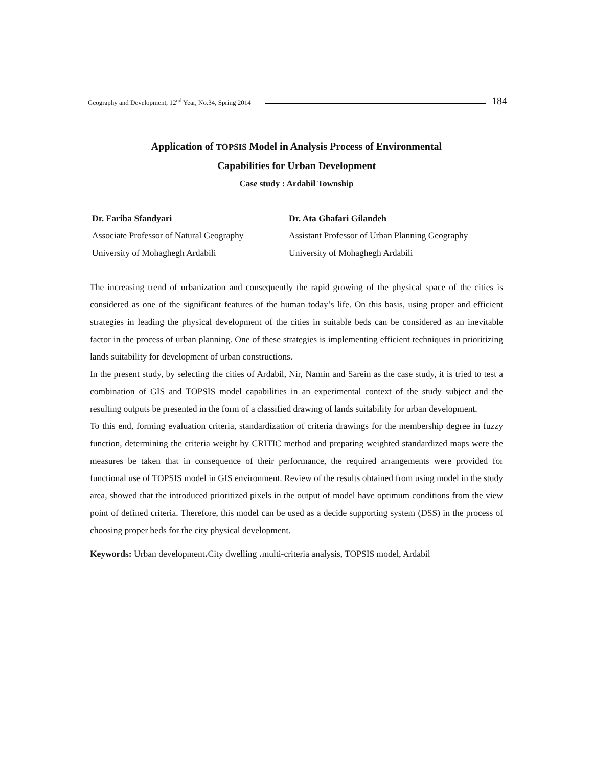Geography and Development, 12<sup>nd</sup> Year, No.34, Spring 2014 184
Application of TOPSIS Model in Analysis Process of Environmental
Capabilities for Urban Development
Case study : Ardabil Township
Dr. Fariba Sfandyari
Associate Professor of Natural Geography
University of Mohaghegh Ardabili
Dr. Ata Ghafari Gilandeh
Assistant Professor of Urban Planning Geography
University of Mohaghegh Ardabili
The increasing trend of urbanization and consequently the rapid growing of the physical space of the cities is considered as one of the significant features of the human today’s life. On this basis, using proper and efficient strategies in leading the physical development of the cities in suitable beds can be considered as an inevitable factor in the process of urban planning. One of these strategies is implementing efficient techniques in prioritizing lands suitability for development of urban constructions.
In the present study, by selecting the cities of Ardabil, Nir, Namin and Sarein as the case study, it is tried to test a combination of GIS and TOPSIS model capabilities in an experimental context of the study subject and the resulting outputs be presented in the form of a classified drawing of lands suitability for urban development.
To this end, forming evaluation criteria, standardization of criteria drawings for the membership degree in fuzzy function, determining the criteria weight by CRITIC method and preparing weighted standardized maps were the measures be taken that in consequence of their performance, the required arrangements were provided for functional use of TOPSIS model in GIS environment. Review of the results obtained from using model in the study area, showed that the introduced prioritized pixels in the output of model have optimum conditions from the view point of defined criteria. Therefore, this model can be used as a decide supporting system (DSS) in the process of choosing proper beds for the city physical development.
Keywords: Urban development،City dwelling ،multi-criteria analysis, TOPSIS model, Ardabil